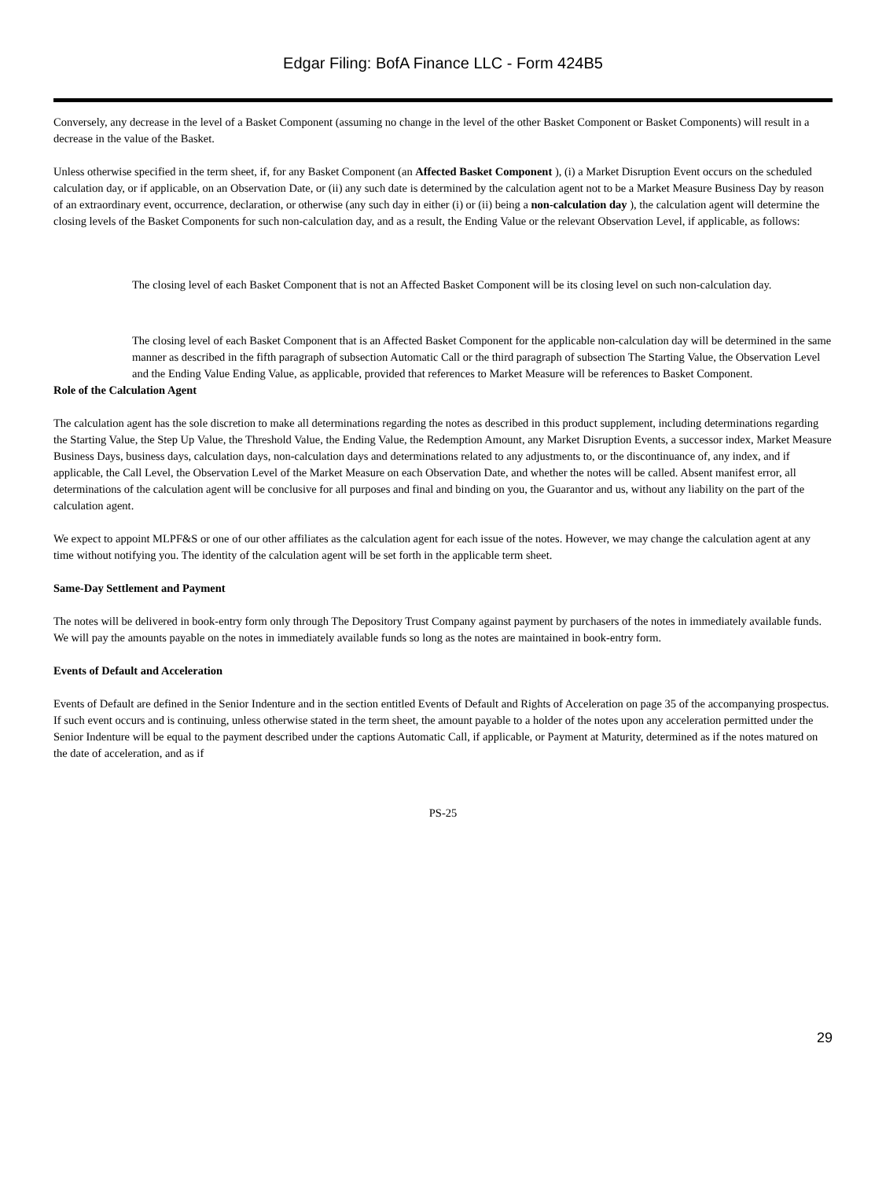Edgar Filing: BofA Finance LLC - Form 424B5
Conversely, any decrease in the level of a Basket Component (assuming no change in the level of the other Basket Component or Basket Components) will result in a decrease in the value of the Basket.
Unless otherwise specified in the term sheet, if, for any Basket Component (an Affected Basket Component ), (i) a Market Disruption Event occurs on the scheduled calculation day, or if applicable, on an Observation Date, or (ii) any such date is determined by the calculation agent not to be a Market Measure Business Day by reason of an extraordinary event, occurrence, declaration, or otherwise (any such day in either (i) or (ii) being a non-calculation day ), the calculation agent will determine the closing levels of the Basket Components for such non-calculation day, and as a result, the Ending Value or the relevant Observation Level, if applicable, as follows:
The closing level of each Basket Component that is not an Affected Basket Component will be its closing level on such non-calculation day.
The closing level of each Basket Component that is an Affected Basket Component for the applicable non-calculation day will be determined in the same manner as described in the fifth paragraph of subsection Automatic Call or the third paragraph of subsection The Starting Value, the Observation Level and the Ending Value Ending Value, as applicable, provided that references to Market Measure will be references to Basket Component.
Role of the Calculation Agent
The calculation agent has the sole discretion to make all determinations regarding the notes as described in this product supplement, including determinations regarding the Starting Value, the Step Up Value, the Threshold Value, the Ending Value, the Redemption Amount, any Market Disruption Events, a successor index, Market Measure Business Days, business days, calculation days, non-calculation days and determinations related to any adjustments to, or the discontinuance of, any index, and if applicable, the Call Level, the Observation Level of the Market Measure on each Observation Date, and whether the notes will be called. Absent manifest error, all determinations of the calculation agent will be conclusive for all purposes and final and binding on you, the Guarantor and us, without any liability on the part of the calculation agent.
We expect to appoint MLPF&S or one of our other affiliates as the calculation agent for each issue of the notes. However, we may change the calculation agent at any time without notifying you. The identity of the calculation agent will be set forth in the applicable term sheet.
Same-Day Settlement and Payment
The notes will be delivered in book-entry form only through The Depository Trust Company against payment by purchasers of the notes in immediately available funds. We will pay the amounts payable on the notes in immediately available funds so long as the notes are maintained in book-entry form.
Events of Default and Acceleration
Events of Default are defined in the Senior Indenture and in the section entitled Events of Default and Rights of Acceleration on page 35 of the accompanying prospectus. If such event occurs and is continuing, unless otherwise stated in the term sheet, the amount payable to a holder of the notes upon any acceleration permitted under the Senior Indenture will be equal to the payment described under the captions Automatic Call, if applicable, or Payment at Maturity, determined as if the notes matured on the date of acceleration, and as if
PS-25
29